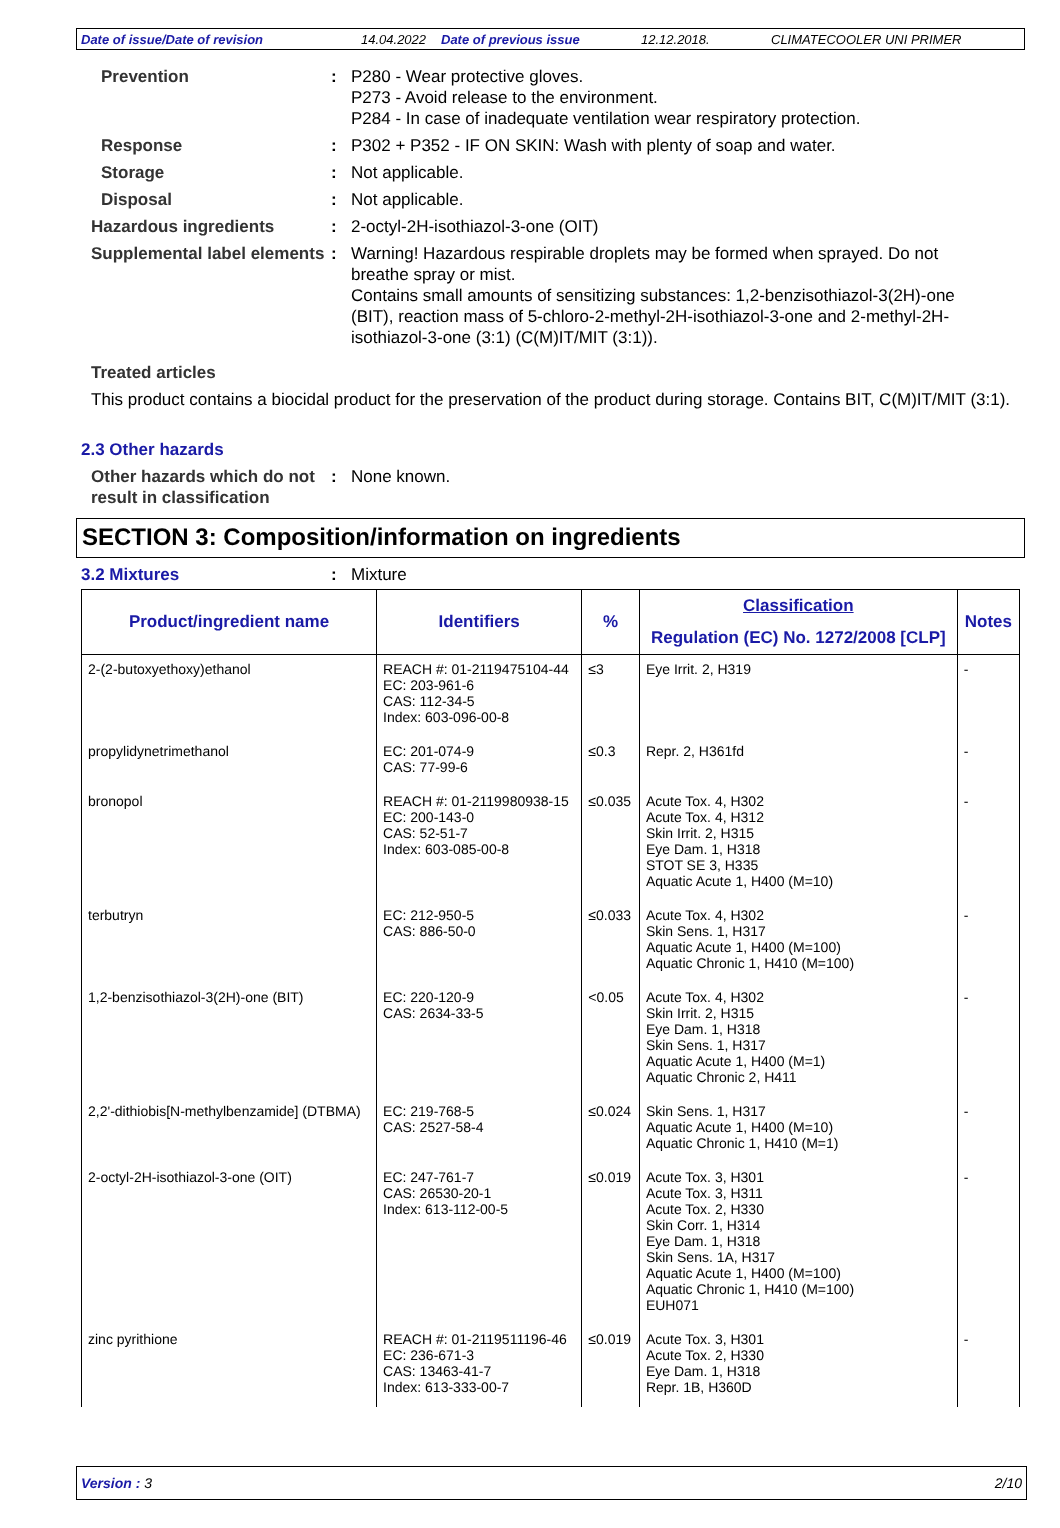Date of issue/Date of revision 14.04.2022 Date of previous issue 12.12.2018. CLIMATECOOLER UNI PRIMER
Prevention : P280 - Wear protective gloves.
P273 - Avoid release to the environment.
P284 - In case of inadequate ventilation wear respiratory protection.
Response : P302 + P352 - IF ON SKIN: Wash with plenty of soap and water.
Storage : Not applicable.
Disposal : Not applicable.
Hazardous ingredients : 2-octyl-2H-isothiazol-3-one (OIT)
Supplemental label elements
: Warning! Hazardous respirable droplets may be formed when sprayed. Do not breathe spray or mist.
Contains small amounts of sensitizing substances: 1,2-benzisothiazol-3(2H)-one (BIT), reaction mass of 5-chloro-2-methyl-2H-isothiazol-3-one and 2-methyl-2H-isothiazol-3-one (3:1) (C(M)IT/MIT (3:1)).
Treated articles
This product contains a biocidal product for the preservation of the product during storage. Contains BIT, C(M)IT/MIT (3:1).
2.3 Other hazards
Other hazards which do not result in classification
: None known.
SECTION 3: Composition/information on ingredients
3.2 Mixtures : Mixture
| Product/ingredient name | Identifiers | % | Classification | Notes |
| --- | --- | --- | --- | --- |
| | | | Regulation (EC) No. 1272/2008 [CLP] | |
| 2-(2-butoxyethoxy)ethanol | REACH #: 01-2119475104-44 EC: 203-961-6 CAS: 112-34-5 Index: 603-096-00-8 | ≤3 | Eye Irrit. 2, H319 | - |
| propylidynetrimethanol | EC: 201-074-9 CAS: 77-99-6 | ≤0.3 | Repr. 2, H361fd | - |
| bronopol | REACH #: 01-2119980938-15 EC: 200-143-0 CAS: 52-51-7 Index: 603-085-00-8 | ≤0.035 | Acute Tox. 4, H302 Acute Tox. 4, H312 Skin Irrit. 2, H315 Eye Dam. 1, H318 STOT SE 3, H335 Aquatic Acute 1, H400 (M=10) | - |
| terbutryn | EC: 212-950-5 CAS: 886-50-0 | ≤0.033 | Acute Tox. 4, H302 Skin Sens. 1, H317 Aquatic Acute 1, H400 (M=100) Aquatic Chronic 1, H410 (M=100) | - |
| 1,2-benzisothiazol-3(2H)-one (BIT) | EC: 220-120-9 CAS: 2634-33-5 | <0.05 | Acute Tox. 4, H302 Skin Irrit. 2, H315 Eye Dam. 1, H318 Skin Sens. 1, H317 Aquatic Acute 1, H400 (M=1) Aquatic Chronic 2, H411 | - |
| 2,2'-dithiobis[N-methylbenzamide] (DTBMA) | EC: 219-768-5 CAS: 2527-58-4 | ≤0.024 | Skin Sens. 1, H317 Aquatic Acute 1, H400 (M=10) Aquatic Chronic 1, H410 (M=1) | - |
| 2-octyl-2H-isothiazol-3-one (OIT) | EC: 247-761-7 CAS: 26530-20-1 Index: 613-112-00-5 | ≤0.019 | Acute Tox. 3, H301 Acute Tox. 3, H311 Acute Tox. 2, H330 Skin Corr. 1, H314 Eye Dam. 1, H318 Skin Sens. 1A, H317 Aquatic Acute 1, H400 (M=100) Aquatic Chronic 1, H410 (M=100) EUH071 | - |
| zinc pyrithione | REACH #: 01-2119511196-46 EC: 236-671-3 CAS: 13463-41-7 Index: 613-333-00-7 | ≤0.019 | Acute Tox. 3, H301 Acute Tox. 2, H330 Eye Dam. 1, H318 Repr. 1B, H360D | - |
Version : 3 2/10